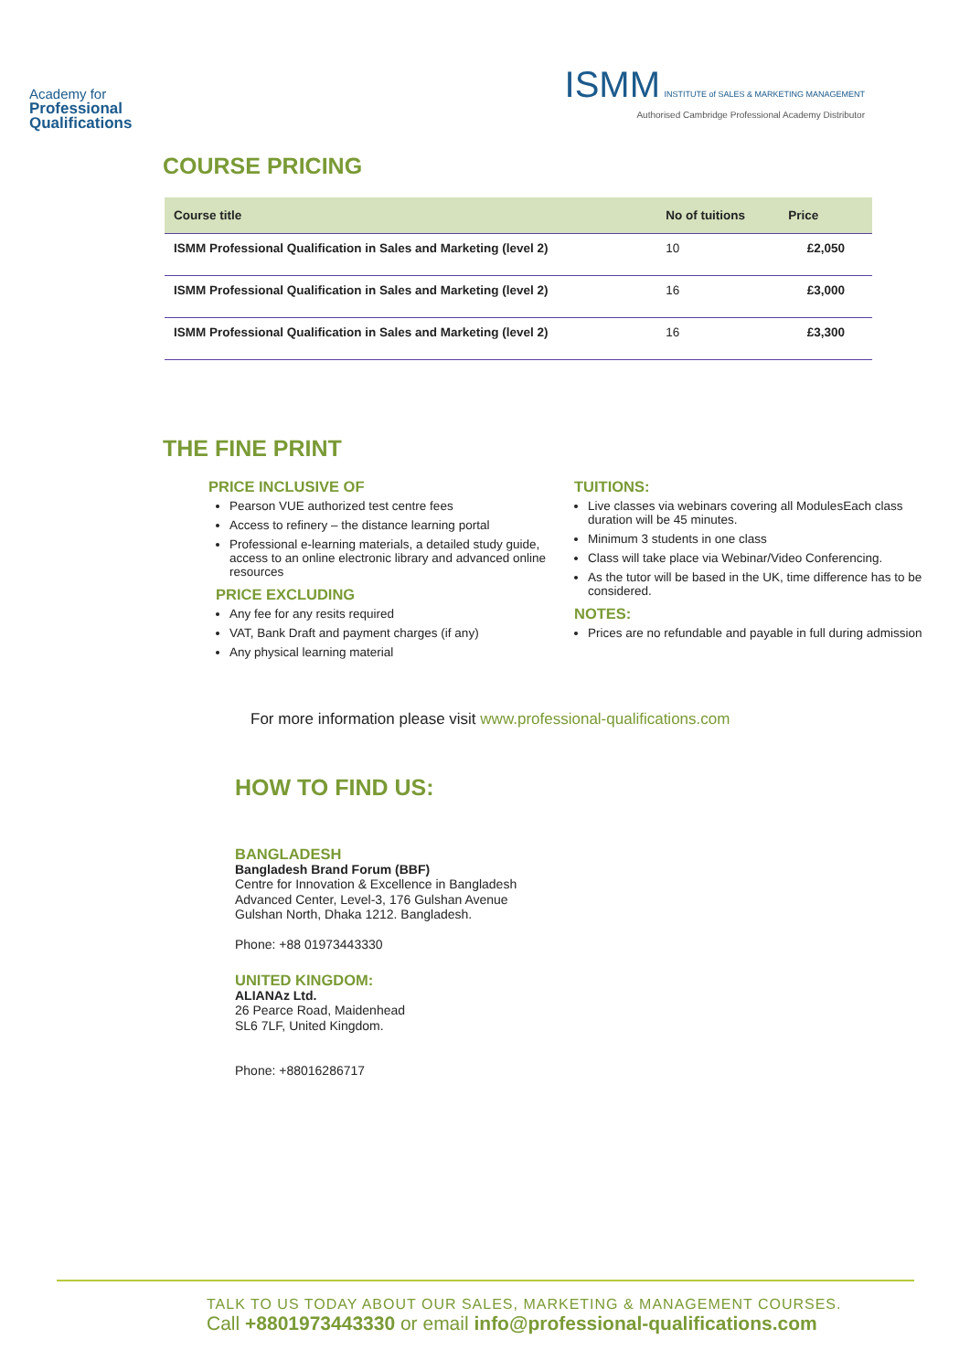Academy for
Professional
Qualifications
ISMM INSTITUTE of SALES & MARKETING MANAGEMENT
Authorised Cambridge Professional Academy Distributor
COURSE PRICING
| Course title | No of tuitions | Price |
| --- | --- | --- |
| ISMM Professional Qualification in Sales and Marketing (level 2) | 10 | £2,050 |
| ISMM Professional Qualification in Sales and Marketing (level 2) | 16 | £3,000 |
| ISMM Professional Qualification in Sales and Marketing (level 2) | 16 | £3,300 |
THE FINE PRINT
PRICE INCLUSIVE OF
Pearson VUE authorized test centre fees
Access to refinery – the distance learning portal
Professional e-learning materials, a detailed study guide, access to an online electronic library and advanced online resources
PRICE EXCLUDING
Any fee for any resits required
VAT, Bank Draft and payment charges (if any)
Any physical learning material
TUITIONS:
Live classes via webinars covering all ModulesEach class duration will be 45 minutes.
Minimum 3 students in one class
Class will take place via Webinar/Video Conferencing.
As the tutor will be based in the UK, time difference has to be considered.
NOTES:
Prices are no refundable and payable in full during admission
For more information please visit www.professional-qualifications.com
HOW TO FIND US:
BANGLADESH
Bangladesh Brand Forum (BBF)
Centre for Innovation & Excellence in Bangladesh
Advanced Center, Level-3, 176 Gulshan Avenue
Gulshan North, Dhaka 1212. Bangladesh.
Phone: +88 01973443330
UNITED KINGDOM:
ALIANAz Ltd.
26 Pearce Road, Maidenhead
SL6 7LF, United Kingdom.
Phone: +88016286717
TALK TO US TODAY ABOUT OUR SALES, MARKETING & MANAGEMENT COURSES.
Call +8801973443330 or email info@professional-qualifications.com